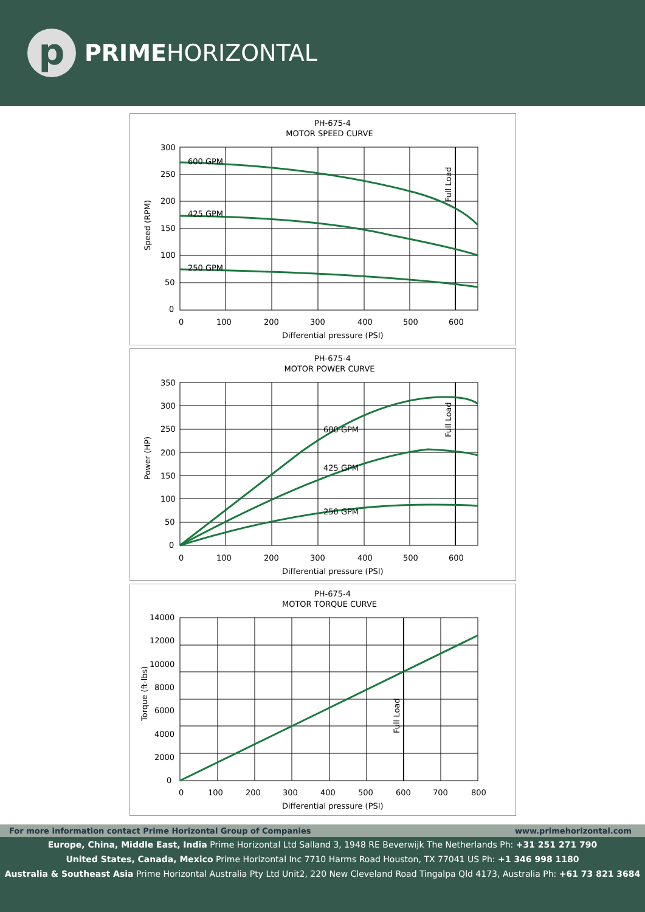p
PRIMEHORIZONTAL
PH-675-4
MOTOR SPEED CURVE
300
250
200
150
100
50
0
0
100
200
300
400
500
600
Differential pressure (PSI)
Speed (RPM)
Full Load
600 GPM
425 GPM
250 GPM
PH-675-4
MOTOR POWER CURVE
350
300
250
200
150
100
50
0
0
100
200
300
400
500
600
Differential pressure (PSI)
Power (HP)
Full Load
600 GPM
425 GPM
250 GPM
PH-675-4
MOTOR TORQUE CURVE
14000
12000
10000
8000
6000
4000
2000
0
0
100
200
300
400
500
600
700
800
Differential pressure (PSI)
Torque (ft-lbs)
Full Load
For more information contact Prime Horizontal Group of Companies www.primehorizontal.com
Europe, China, Middle East, India Prime Horizontal Ltd Salland 3, 1948 RE Beverwijk The Netherlands Ph: +31 251 271 790
United States, Canada, Mexico Prime Horizontal Inc 7710 Harms Road Houston, TX 77041 US Ph: +1 346 998 1180
Australia & Southeast Asia Prime Horizontal Australia Pty Ltd Unit2, 220 New Cleveland Road Tingalpa Qld 4173, Australia Ph: +61 73 821 3684